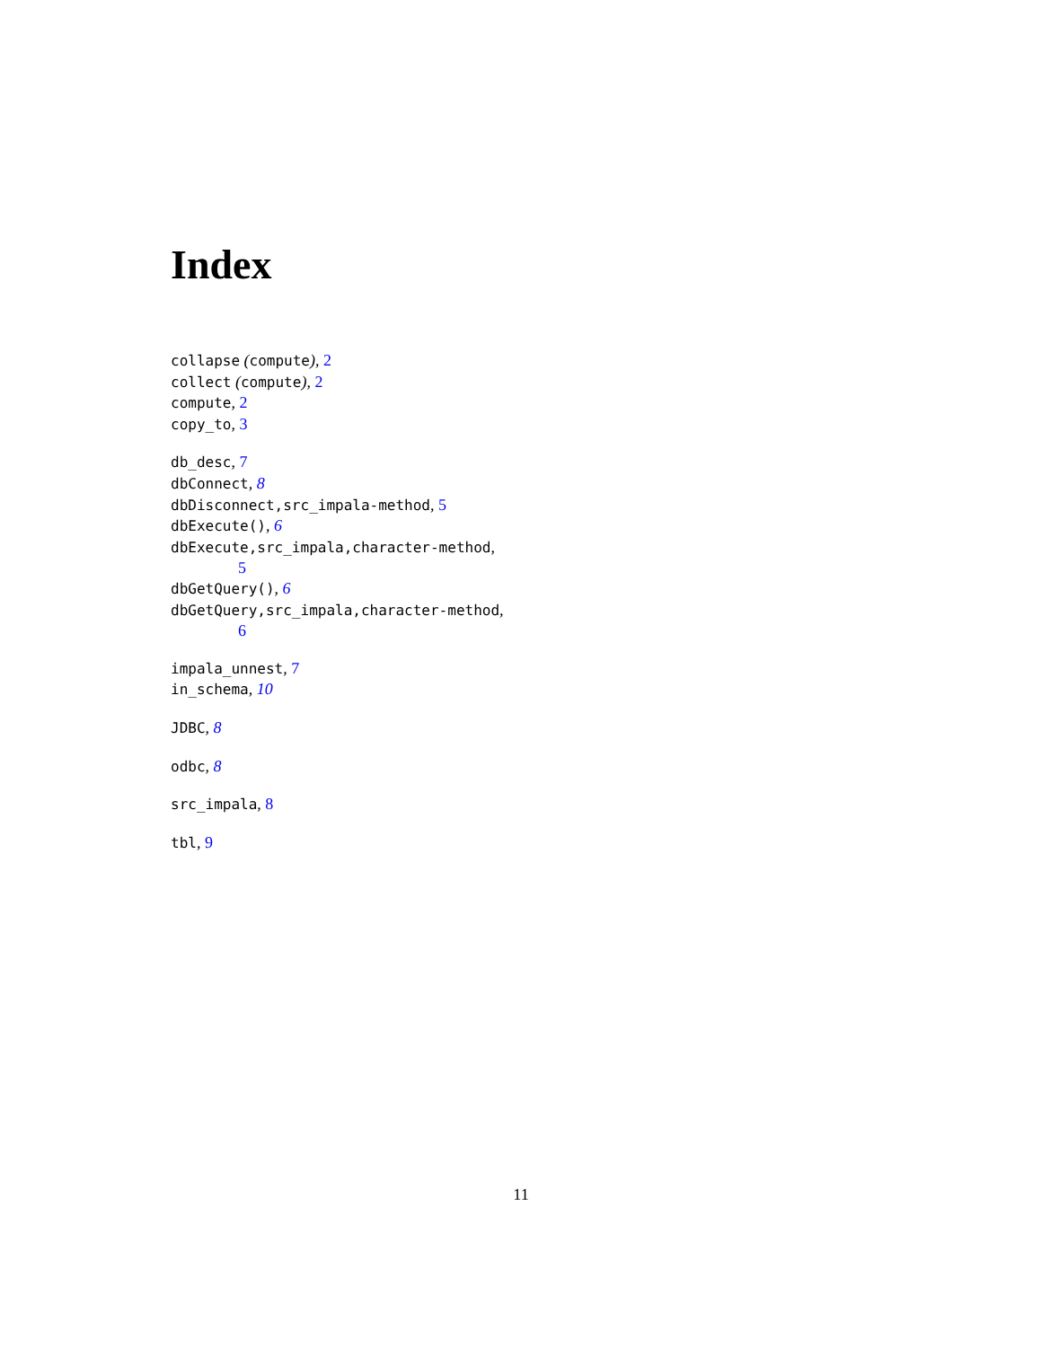Index
collapse (compute), 2
collect (compute), 2
compute, 2
copy_to, 3
db_desc, 7
dbConnect, 8
dbDisconnect,src_impala-method, 5
dbExecute(), 6
dbExecute,src_impala,character-method,
5
dbGetQuery(), 6
dbGetQuery,src_impala,character-method,
6
impala_unnest, 7
in_schema, 10
JDBC, 8
odbc, 8
src_impala, 8
tbl, 9
11